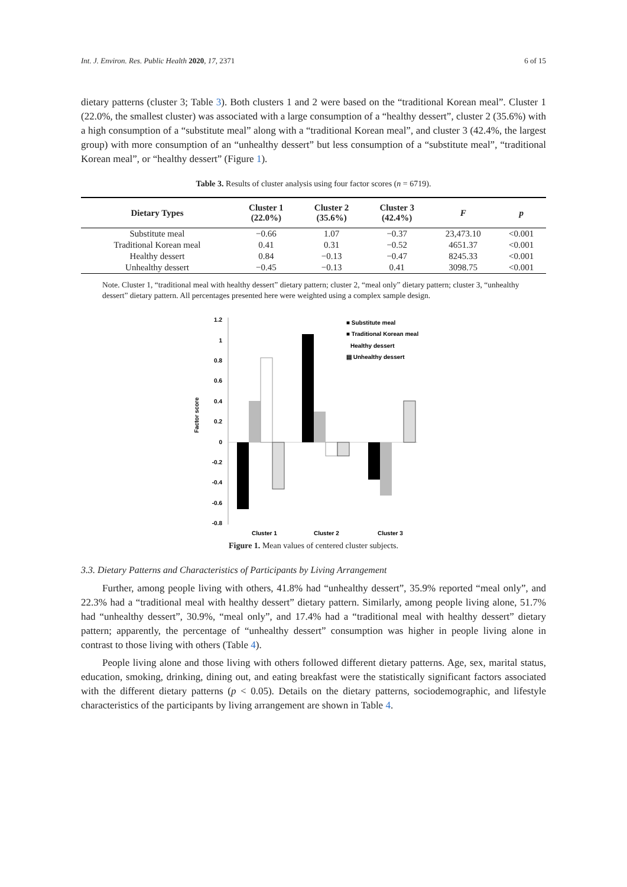Int. J. Environ. Res. Public Health 2020, 17, 2371 6 of 15
dietary patterns (cluster 3; Table 3). Both clusters 1 and 2 were based on the “traditional Korean meal”. Cluster 1 (22.0%, the smallest cluster) was associated with a large consumption of a “healthy dessert”, cluster 2 (35.6%) with a high consumption of a “substitute meal” along with a “traditional Korean meal”, and cluster 3 (42.4%, the largest group) with more consumption of an “unhealthy dessert” but less consumption of a “substitute meal”, “traditional Korean meal”, or “healthy dessert” (Figure 1).
Table 3. Results of cluster analysis using four factor scores (n = 6719).
| Dietary Types | Cluster 1 (22.0%) | Cluster 2 (35.6%) | Cluster 3 (42.4%) | F | p |
| --- | --- | --- | --- | --- | --- |
| Substitute meal | −0.66 | 1.07 | −0.37 | 23,473.10 | <0.001 |
| Traditional Korean meal | 0.41 | 0.31 | −0.52 | 4651.37 | <0.001 |
| Healthy dessert | 0.84 | −0.13 | −0.47 | 8245.33 | <0.001 |
| Unhealthy dessert | −0.45 | −0.13 | 0.41 | 3098.75 | <0.001 |
Note. Cluster 1, “traditional meal with healthy dessert” dietary pattern; cluster 2, “meal only” dietary pattern; cluster 3, “unhealthy dessert” dietary pattern. All percentages presented here were weighted using a complex sample design.
Factor score
1.2
1
0.8
0.6
0.4
0.2
0
-0.2
-0.4
-0.6
-0.8
Cluster 1
Cluster 2
Cluster 3
■ Substitute meal
■ Traditional Korean meal
Healthy dessert
▤ Unhealthy dessert
Figure 1. Mean values of centered cluster subjects.
3.3. Dietary Patterns and Characteristics of Participants by Living Arrangement
Further, among people living with others, 41.8% had “unhealthy dessert”, 35.9% reported “meal only”, and 22.3% had a “traditional meal with healthy dessert” dietary pattern. Similarly, among people living alone, 51.7% had “unhealthy dessert”, 30.9%, “meal only”, and 17.4% had a “traditional meal with healthy dessert” dietary pattern; apparently, the percentage of “unhealthy dessert” consumption was higher in people living alone in contrast to those living with others (Table 4).
People living alone and those living with others followed different dietary patterns. Age, sex, marital status, education, smoking, drinking, dining out, and eating breakfast were the statistically significant factors associated with the different dietary patterns (p < 0.05). Details on the dietary patterns, sociodemographic, and lifestyle characteristics of the participants by living arrangement are shown in Table 4.